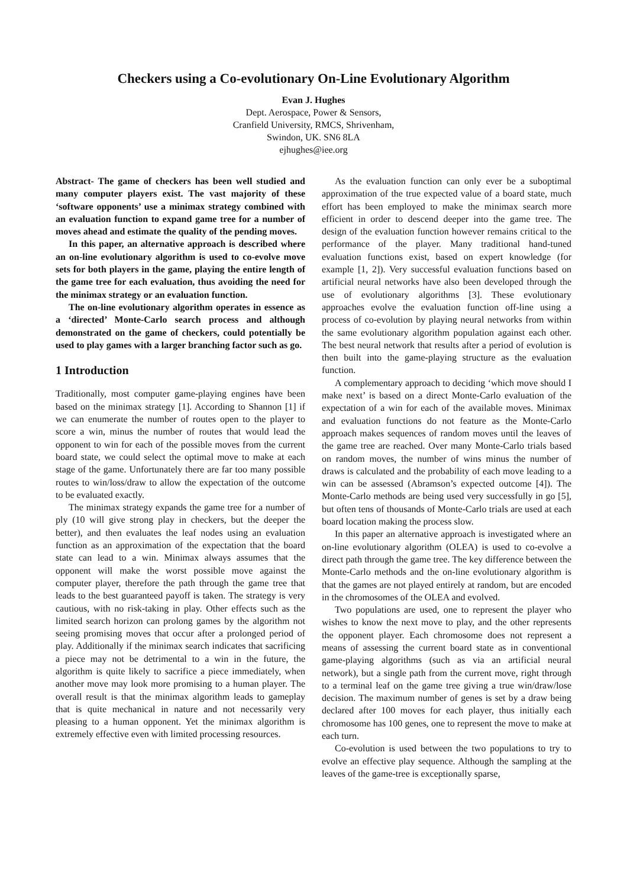Checkers using a Co-evolutionary On-Line Evolutionary Algorithm
Evan J. Hughes
Dept. Aerospace, Power & Sensors,
Cranfield University, RMCS, Shrivenham,
Swindon, UK. SN6 8LA
ejhughes@iee.org
Abstract- The game of checkers has been well studied and many computer players exist. The vast majority of these ‘software opponents’ use a minimax strategy combined with an evaluation function to expand game tree for a number of moves ahead and estimate the quality of the pending moves.
In this paper, an alternative approach is described where an on-line evolutionary algorithm is used to co-evolve move sets for both players in the game, playing the entire length of the game tree for each evaluation, thus avoiding the need for the minimax strategy or an evaluation function.
The on-line evolutionary algorithm operates in essence as a ‘directed’ Monte-Carlo search process and although demonstrated on the game of checkers, could potentially be used to play games with a larger branching factor such as go.
1 Introduction
Traditionally, most computer game-playing engines have been based on the minimax strategy [1]. According to Shannon [1] if we can enumerate the number of routes open to the player to score a win, minus the number of routes that would lead the opponent to win for each of the possible moves from the current board state, we could select the optimal move to make at each stage of the game. Unfortunately there are far too many possible routes to win/loss/draw to allow the expectation of the outcome to be evaluated exactly.
The minimax strategy expands the game tree for a number of ply (10 will give strong play in checkers, but the deeper the better), and then evaluates the leaf nodes using an evaluation function as an approximation of the expectation that the board state can lead to a win. Minimax always assumes that the opponent will make the worst possible move against the computer player, therefore the path through the game tree that leads to the best guaranteed payoff is taken. The strategy is very cautious, with no risk-taking in play. Other effects such as the limited search horizon can prolong games by the algorithm not seeing promising moves that occur after a prolonged period of play. Additionally if the minimax search indicates that sacrificing a piece may not be detrimental to a win in the future, the algorithm is quite likely to sacrifice a piece immediately, when another move may look more promising to a human player. The overall result is that the minimax algorithm leads to gameplay that is quite mechanical in nature and not necessarily very pleasing to a human opponent. Yet the minimax algorithm is extremely effective even with limited processing resources.
As the evaluation function can only ever be a suboptimal approximation of the true expected value of a board state, much effort has been employed to make the minimax search more efficient in order to descend deeper into the game tree. The design of the evaluation function however remains critical to the performance of the player. Many traditional hand-tuned evaluation functions exist, based on expert knowledge (for example [1, 2]). Very successful evaluation functions based on artificial neural networks have also been developed through the use of evolutionary algorithms [3]. These evolutionary approaches evolve the evaluation function off-line using a process of co-evolution by playing neural networks from within the same evolutionary algorithm population against each other. The best neural network that results after a period of evolution is then built into the game-playing structure as the evaluation function.
A complementary approach to deciding ‘which move should I make next’ is based on a direct Monte-Carlo evaluation of the expectation of a win for each of the available moves. Minimax and evaluation functions do not feature as the Monte-Carlo approach makes sequences of random moves until the leaves of the game tree are reached. Over many Monte-Carlo trials based on random moves, the number of wins minus the number of draws is calculated and the probability of each move leading to a win can be assessed (Abramson’s expected outcome [4]). The Monte-Carlo methods are being used very successfully in go [5], but often tens of thousands of Monte-Carlo trials are used at each board location making the process slow.
In this paper an alternative approach is investigated where an on-line evolutionary algorithm (OLEA) is used to co-evolve a direct path through the game tree. The key difference between the Monte-Carlo methods and the on-line evolutionary algorithm is that the games are not played entirely at random, but are encoded in the chromosomes of the OLEA and evolved.
Two populations are used, one to represent the player who wishes to know the next move to play, and the other represents the opponent player. Each chromosome does not represent a means of assessing the current board state as in conventional game-playing algorithms (such as via an artificial neural network), but a single path from the current move, right through to a terminal leaf on the game tree giving a true win/draw/lose decision. The maximum number of genes is set by a draw being declared after 100 moves for each player, thus initially each chromosome has 100 genes, one to represent the move to make at each turn.
Co-evolution is used between the two populations to try to evolve an effective play sequence. Although the sampling at the leaves of the game-tree is exceptionally sparse,